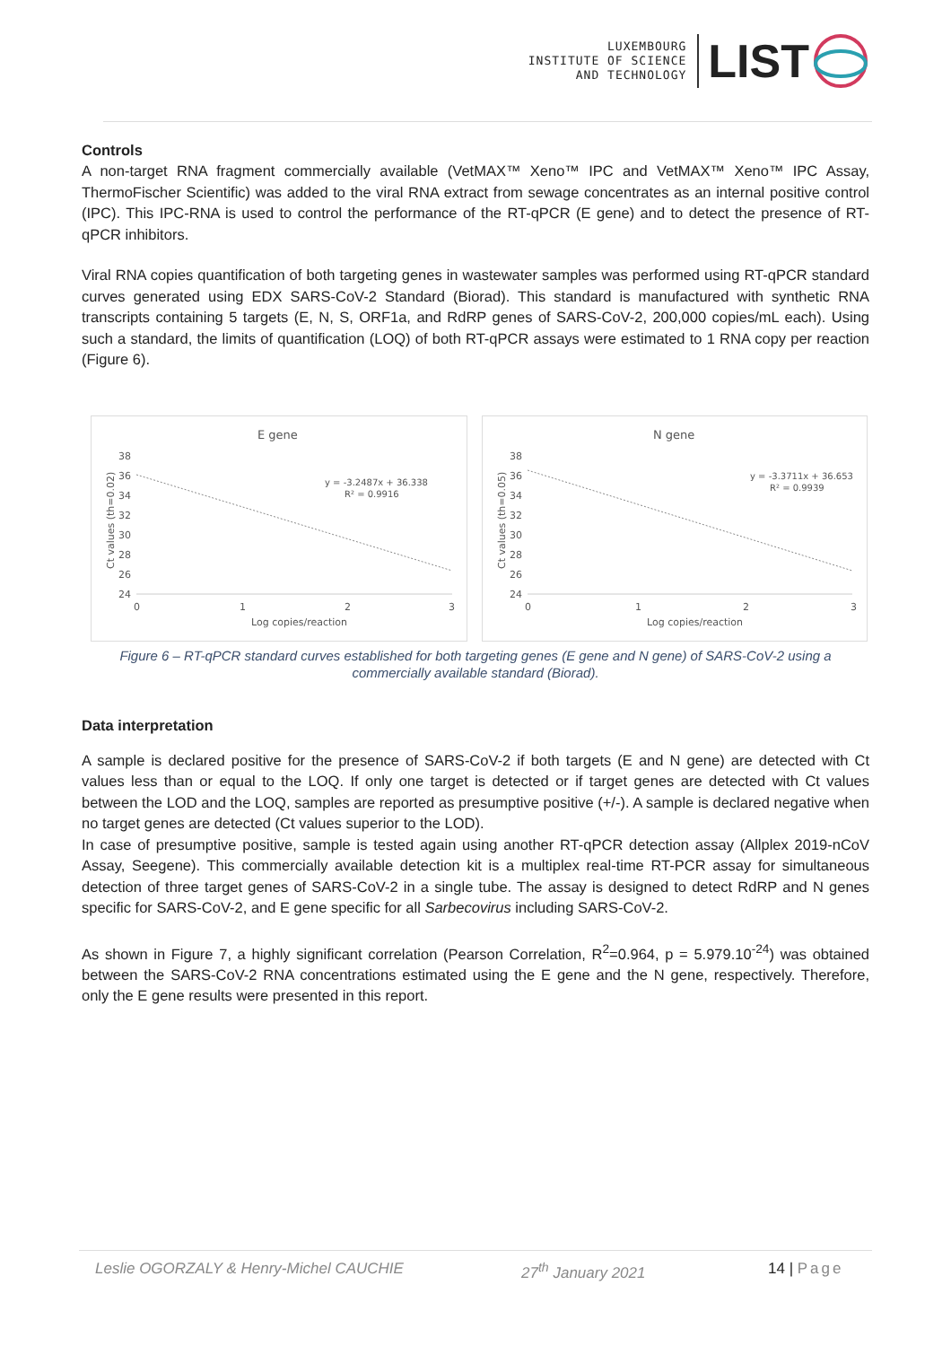LUXEMBOURG
INSTITUTE OF SCIENCE
AND TECHNOLOGY
LIST
Controls
A non-target RNA fragment commercially available (VetMAX™ Xeno™ IPC and VetMAX™ Xeno™ IPC Assay, ThermoFischer Scientific) was added to the viral RNA extract from sewage concentrates as an internal positive control (IPC). This IPC-RNA is used to control the performance of the RT-qPCR (E gene) and to detect the presence of RT-qPCR inhibitors.
Viral RNA copies quantification of both targeting genes in wastewater samples was performed using RT-qPCR standard curves generated using EDX SARS-CoV-2 Standard (Biorad). This standard is manufactured with synthetic RNA transcripts containing 5 targets (E, N, S, ORF1a, and RdRP genes of SARS-CoV-2, 200,000 copies/mL each). Using such a standard, the limits of quantification (LOQ) of both RT-qPCR assays were estimated to 1 RNA copy per reaction (Figure 6).
E gene
38
36
34
32
30
28
26
24
0
1
2
3
y = -3.2487x + 36.338
R² = 0.9916
Log copies/reaction
Ct values (th=0.02)
N gene
38
36
34
32
30
28
26
24
0
1
2
3
y = -3.3711x + 36.653
R² = 0.9939
Log copies/reaction
Ct values (th=0.05)
Figure 6 – RT-qPCR standard curves established for both targeting genes (E gene and N gene) of SARS-CoV-2 using a commercially available standard (Biorad).
Data interpretation
A sample is declared positive for the presence of SARS-CoV-2 if both targets (E and N gene) are detected with Ct values less than or equal to the LOQ. If only one target is detected or if target genes are detected with Ct values between the LOD and the LOQ, samples are reported as presumptive positive (+/-). A sample is declared negative when no target genes are detected (Ct values superior to the LOD).
In case of presumptive positive, sample is tested again using another RT-qPCR detection assay (Allplex 2019-nCoV Assay, Seegene). This commercially available detection kit is a multiplex real-time RT-PCR assay for simultaneous detection of three target genes of SARS-CoV-2 in a single tube. The assay is designed to detect RdRP and N genes specific for SARS-CoV-2, and E gene specific for all Sarbecovirus including SARS-CoV-2.
As shown in Figure 7, a highly significant correlation (Pearson Correlation, R<sup>2</sup>=0.964, p = 5.979.10<sup>-24</sup>) was obtained between the SARS-CoV-2 RNA concentrations estimated using the E gene and the N gene, respectively. Therefore, only the E gene results were presented in this report.
Leslie OGORZALY & Henry-Michel CAUCHIE 27<sup>th</sup> January 2021 14 | Page